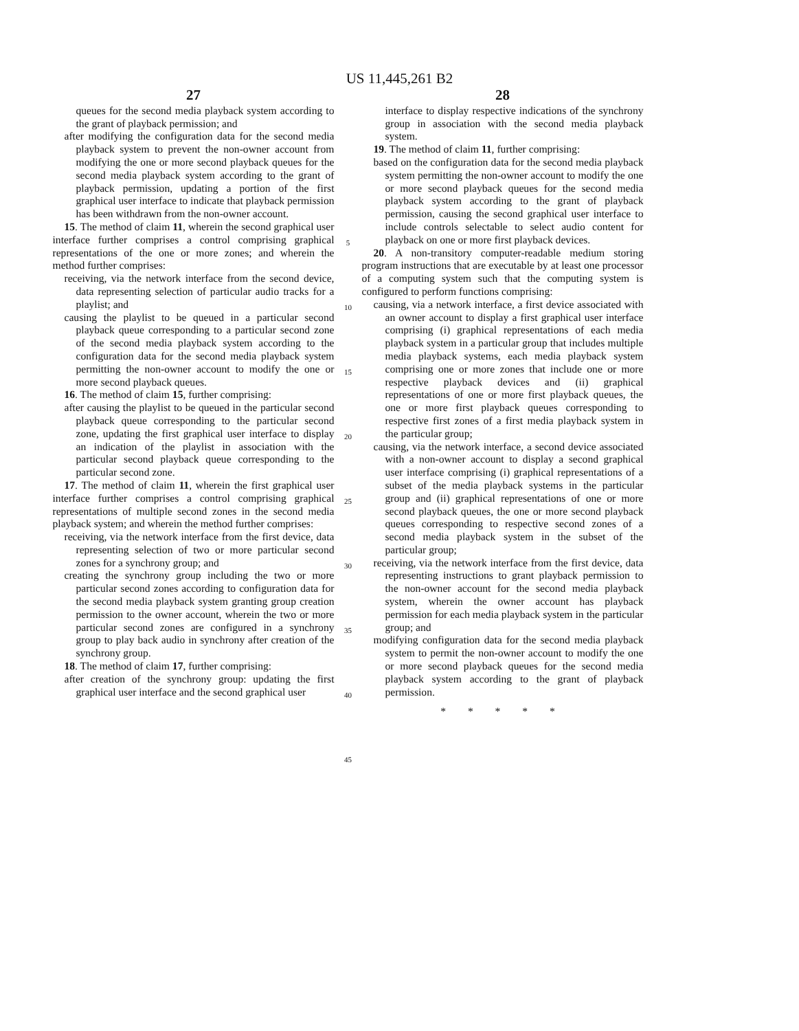US 11,445,261 B2
27
queues for the second media playback system according to the grant of playback permission; and
after modifying the configuration data for the second media playback system to prevent the non-owner account from modifying the one or more second playback queues for the second media playback system according to the grant of playback permission, updating a portion of the first graphical user interface to indicate that playback permission has been withdrawn from the non-owner account.
15. The method of claim 11, wherein the second graphical user interface further comprises a control comprising graphical representations of the one or more zones; and wherein the method further comprises:
receiving, via the network interface from the second device, data representing selection of particular audio tracks for a playlist; and
causing the playlist to be queued in a particular second playback queue corresponding to a particular second zone of the second media playback system according to the configuration data for the second media playback system permitting the non-owner account to modify the one or more second playback queues.
16. The method of claim 15, further comprising:
after causing the playlist to be queued in the particular second playback queue corresponding to the particular second zone, updating the first graphical user interface to display an indication of the playlist in association with the particular second playback queue corresponding to the particular second zone.
17. The method of claim 11, wherein the first graphical user interface further comprises a control comprising graphical representations of multiple second zones in the second media playback system; and wherein the method further comprises:
receiving, via the network interface from the first device, data representing selection of two or more particular second zones for a synchrony group; and
creating the synchrony group including the two or more particular second zones according to configuration data for the second media playback system granting group creation permission to the owner account, wherein the two or more particular second zones are configured in a synchrony group to play back audio in synchrony after creation of the synchrony group.
18. The method of claim 17, further comprising:
after creation of the synchrony group: updating the first graphical user interface and the second graphical user
5
10
15
20
25
30
35
40
45
28
interface to display respective indications of the synchrony group in association with the second media playback system.
19. The method of claim 11, further comprising:
based on the configuration data for the second media playback system permitting the non-owner account to modify the one or more second playback queues for the second media playback system according to the grant of playback permission, causing the second graphical user interface to include controls selectable to select audio content for playback on one or more first playback devices.
20. A non-transitory computer-readable medium storing program instructions that are executable by at least one processor of a computing system such that the computing system is configured to perform functions comprising:
causing, via a network interface, a first device associated with an owner account to display a first graphical user interface comprising (i) graphical representations of each media playback system in a particular group that includes multiple media playback systems, each media playback system comprising one or more zones that include one or more respective playback devices and (ii) graphical representations of one or more first playback queues, the one or more first playback queues corresponding to respective first zones of a first media playback system in the particular group;
causing, via the network interface, a second device associated with a non-owner account to display a second graphical user interface comprising (i) graphical representations of a subset of the media playback systems in the particular group and (ii) graphical representations of one or more second playback queues, the one or more second playback queues corresponding to respective second zones of a second media playback system in the subset of the particular group;
receiving, via the network interface from the first device, data representing instructions to grant playback permission to the non-owner account for the second media playback system, wherein the owner account has playback permission for each media playback system in the particular group; and
modifying configuration data for the second media playback system to permit the non-owner account to modify the one or more second playback queues for the second media playback system according to the grant of playback permission.
* * * * *